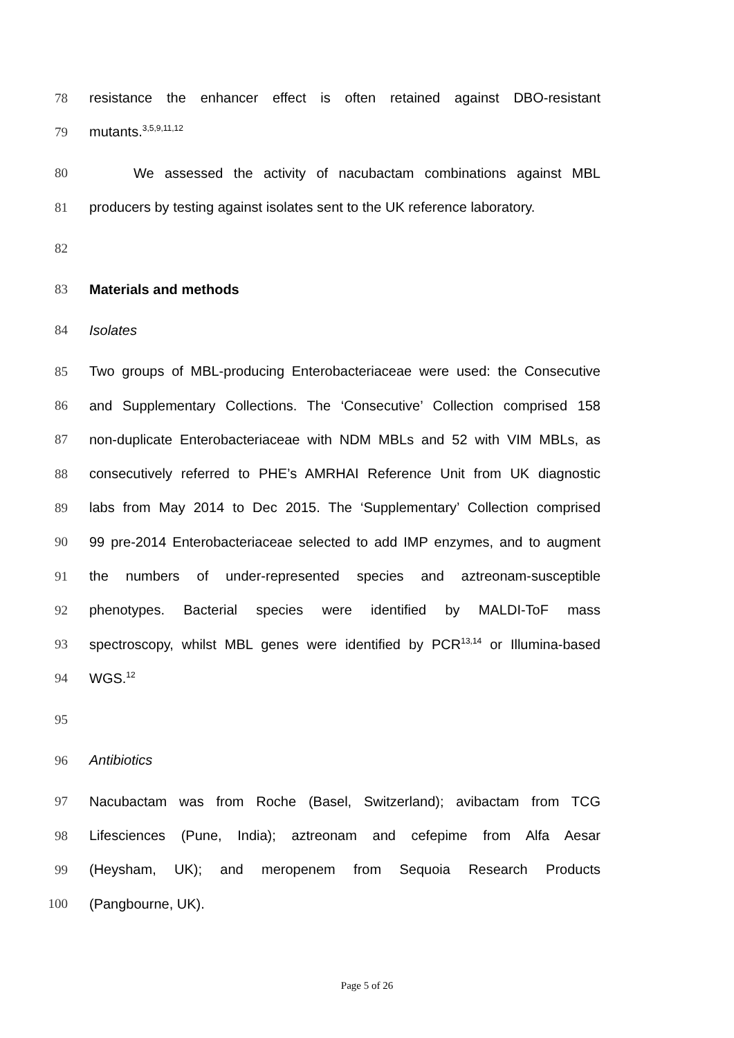78 resistance the enhancer effect is often retained against DBO-resistant
79 mutants.<sup>3,5,9,11,12</sup>
80 We assessed the activity of nacubactam combinations against MBL
81 producers by testing against isolates sent to the UK reference laboratory.
82
83 Materials and methods
84 Isolates
85 Two groups of MBL-producing Enterobacteriaceae were used: the Consecutive
86 and Supplementary Collections. The ‘Consecutive’ Collection comprised 158
87 non-duplicate Enterobacteriaceae with NDM MBLs and 52 with VIM MBLs, as
88 consecutively referred to PHE’s AMRHAI Reference Unit from UK diagnostic
89 labs from May 2014 to Dec 2015. The ‘Supplementary’ Collection comprised
90 99 pre-2014 Enterobacteriaceae selected to add IMP enzymes, and to augment
91 the numbers of under-represented species and aztreonam-susceptible
92 phenotypes. Bacterial species were identified by MALDI-ToF mass
93 spectroscopy, whilst MBL genes were identified by PCR<sup>13,14</sup> or Illumina-based
94 WGS.<sup>12</sup>
95
96 Antibiotics
97 Nacubactam was from Roche (Basel, Switzerland); avibactam from TCG
98 Lifesciences (Pune, India); aztreonam and cefepime from Alfa Aesar
99 (Heysham, UK); and meropenem from Sequoia Research Products
100 (Pangbourne, UK).
Page 5 of 26